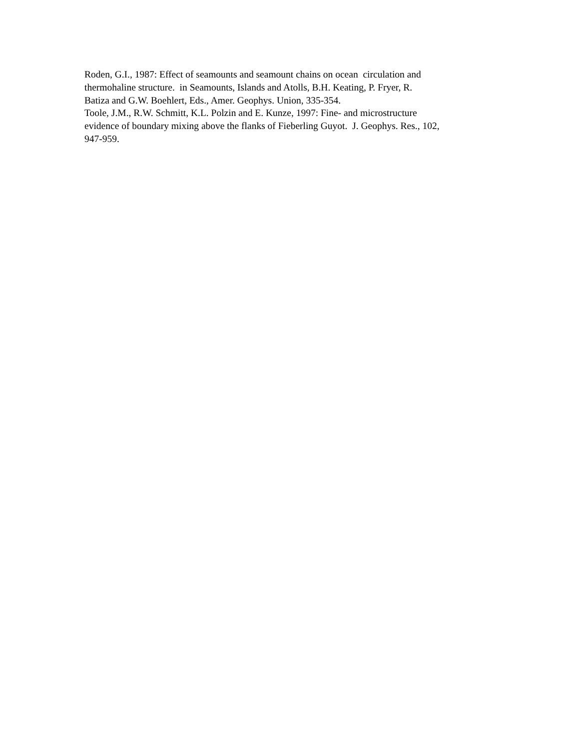Roden, G.I., 1987: Effect of seamounts and seamount chains on ocean circulation and
thermohaline structure. in Seamounts, Islands and Atolls, B.H. Keating, P. Fryer, R.
Batiza and G.W. Boehlert, Eds., Amer. Geophys. Union, 335-354.
Toole, J.M., R.W. Schmitt, K.L. Polzin and E. Kunze, 1997: Fine- and microstructure
evidence of boundary mixing above the flanks of Fieberling Guyot. J. Geophys. Res., 102,
947-959.